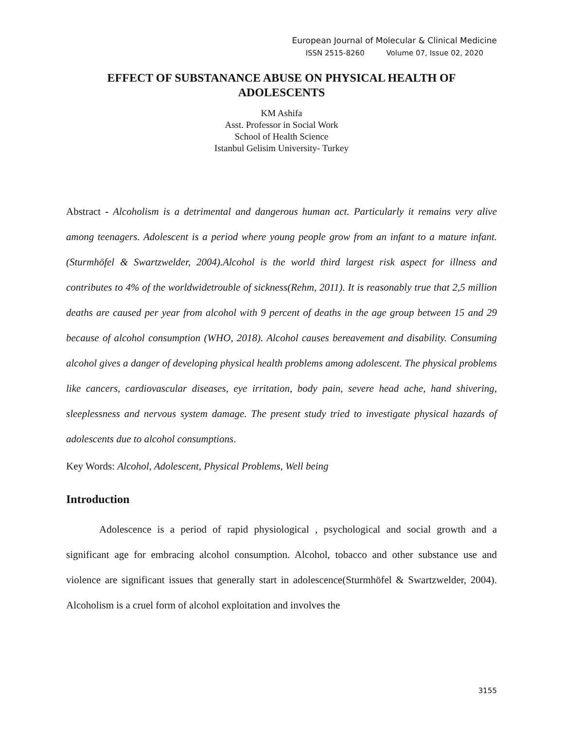European Journal of Molecular & Clinical Medicine
ISSN 2515-8260 Volume 07, Issue 02, 2020
EFFECT OF SUBSTANANCE ABUSE ON PHYSICAL HEALTH OF ADOLESCENTS
KM Ashifa
Asst. Professor in Social Work
School of Health Science
Istanbul Gelisim University- Turkey
Abstract - Alcoholism is a detrimental and dangerous human act. Particularly it remains very alive among teenagers. Adolescent is a period where young people grow from an infant to a mature infant.(Sturmhöfel & Swartzwelder, 2004).Alcohol is the world third largest risk aspect for illness and contributes to 4% of the worldwidetrouble of sickness(Rehm, 2011). It is reasonably true that 2,5 million deaths are caused per year from alcohol with 9 percent of deaths in the age group between 15 and 29 because of alcohol consumption (WHO, 2018). Alcohol causes bereavement and disability. Consuming alcohol gives a danger of developing physical health problems among adolescent. The physical problems like cancers, cardiovascular diseases, eye irritation, body pain, severe head ache, hand shivering, sleeplessness and nervous system damage. The present study tried to investigate physical hazards of adolescents due to alcohol consumptions.
Key Words: Alcohol, Adolescent, Physical Problems, Well being
Introduction
Adolescence is a period of rapid physiological , psychological and social growth and a significant age for embracing alcohol consumption. Alcohol, tobacco and other substance use and violence are significant issues that generally start in adolescence(Sturmhöfel & Swartzwelder, 2004). Alcoholism is a cruel form of alcohol exploitation and involves the
3155